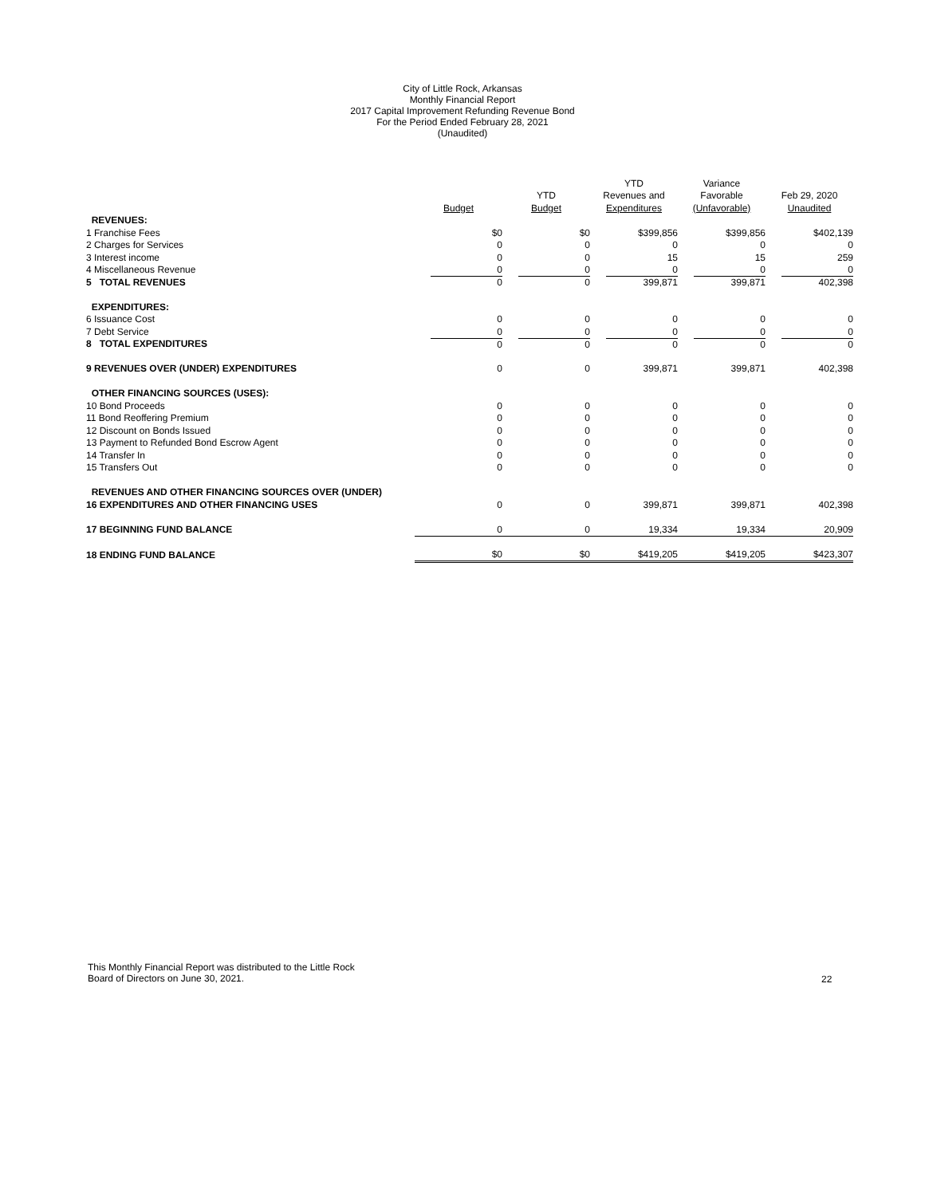City of Little Rock, Arkansas
Monthly Financial Report
2017 Capital Improvement Refunding Revenue Bond
For the Period Ended February 28, 2021
(Unaudited)
| | | | YTD | Variance | |
| --- | --- | --- | --- | --- | --- |
| | | YTD | Revenues and | Favorable | Feb 29, 2020 |
| | Budget | Budget | Expenditures | (Unfavorable) | Unaudited |
| REVENUES: | | | | | |
| 1 Franchise Fees | $0 | $0 | $399,856 | $399,856 | $402,139 |
| 2 Charges for Services | 0 | 0 | 0 | 0 | 0 |
| 3 Interest income | 0 | 0 | 15 | 15 | 259 |
| 4 Miscellaneous Revenue | 0 | 0 | 0 | 0 | 0 |
| 5 TOTAL REVENUES | 0 | 0 | 399,871 | 399,871 | 402,398 |
| EXPENDITURES: | | | | | |
| 6 Issuance Cost | 0 | 0 | 0 | 0 | 0 |
| 7 Debt Service | 0 | 0 | 0 | 0 | 0 |
| 8 TOTAL EXPENDITURES | 0 | 0 | 0 | 0 | 0 |
| 9 REVENUES OVER (UNDER) EXPENDITURES | 0 | 0 | 399,871 | 399,871 | 402,398 |
| OTHER FINANCING SOURCES (USES): | | | | | |
| 10 Bond Proceeds | 0 | 0 | 0 | 0 | 0 |
| 11 Bond Reoffering Premium | 0 | 0 | 0 | 0 | 0 |
| 12 Discount on Bonds Issued | 0 | 0 | 0 | 0 | 0 |
| 13 Payment to Refunded Bond Escrow Agent | 0 | 0 | 0 | 0 | 0 |
| 14 Transfer In | 0 | 0 | 0 | 0 | 0 |
| 15 Transfers Out | 0 | 0 | 0 | 0 | 0 |
| REVENUES AND OTHER FINANCING SOURCES OVER (UNDER) | | | | | |
| 16 EXPENDITURES AND OTHER FINANCING USES | 0 | 0 | 399,871 | 399,871 | 402,398 |
| 17 BEGINNING FUND BALANCE | 0 | 0 | 19,334 | 19,334 | 20,909 |
| 18 ENDING FUND BALANCE | $0 | $0 | $419,205 | $419,205 | $423,307 |
This Monthly Financial Report was distributed to the Little Rock
Board of Directors on June 30, 2021.
22